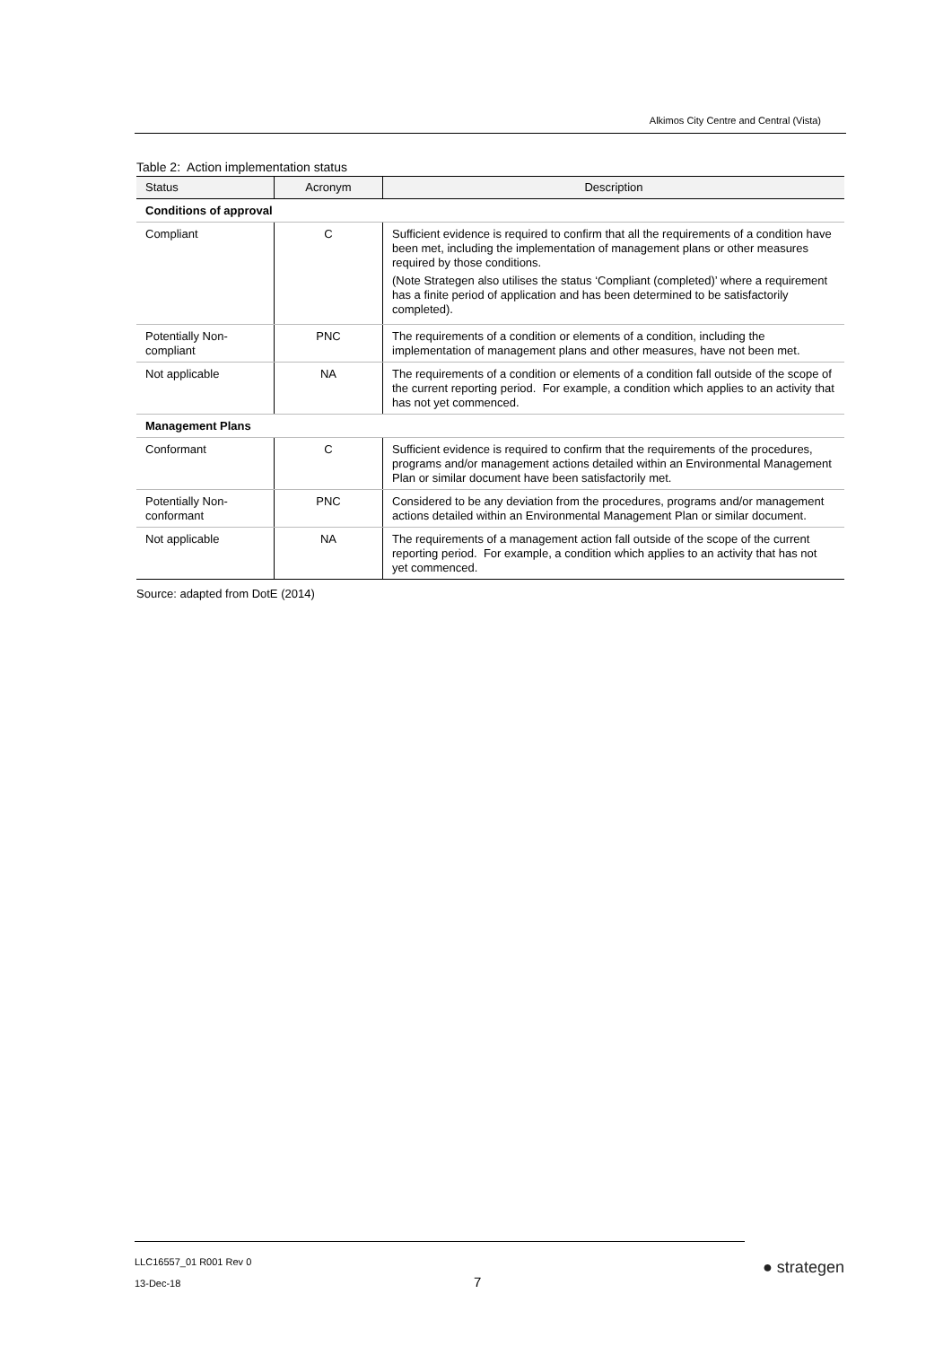Alkimos City Centre and Central (Vista)
Table 2: Action implementation status
| Status | Acronym | Description |
| --- | --- | --- |
| Conditions of approval | | |
| Compliant | C | Sufficient evidence is required to confirm that all the requirements of a condition have been met, including the implementation of management plans or other measures required by those conditions. (Note Strategen also utilises the status ‘Compliant (completed)’ where a requirement has a finite period of application and has been determined to be satisfactorily completed). |
| Potentially Non-compliant | PNC | The requirements of a condition or elements of a condition, including the implementation of management plans and other measures, have not been met. |
| Not applicable | NA | The requirements of a condition or elements of a condition fall outside of the scope of the current reporting period. For example, a condition which applies to an activity that has not yet commenced. |
| Management Plans | | |
| Conformant | C | Sufficient evidence is required to confirm that the requirements of the procedures, programs and/or management actions detailed within an Environmental Management Plan or similar document have been satisfactorily met. |
| Potentially Non-conformant | PNC | Considered to be any deviation from the procedures, programs and/or management actions detailed within an Environmental Management Plan or similar document. |
| Not applicable | NA | The requirements of a management action fall outside of the scope of the current reporting period. For example, a condition which applies to an activity that has not yet commenced. |
Source: adapted from DotE (2014)
LLC16557_01 R001 Rev 0
13-Dec-18
7
● strategen